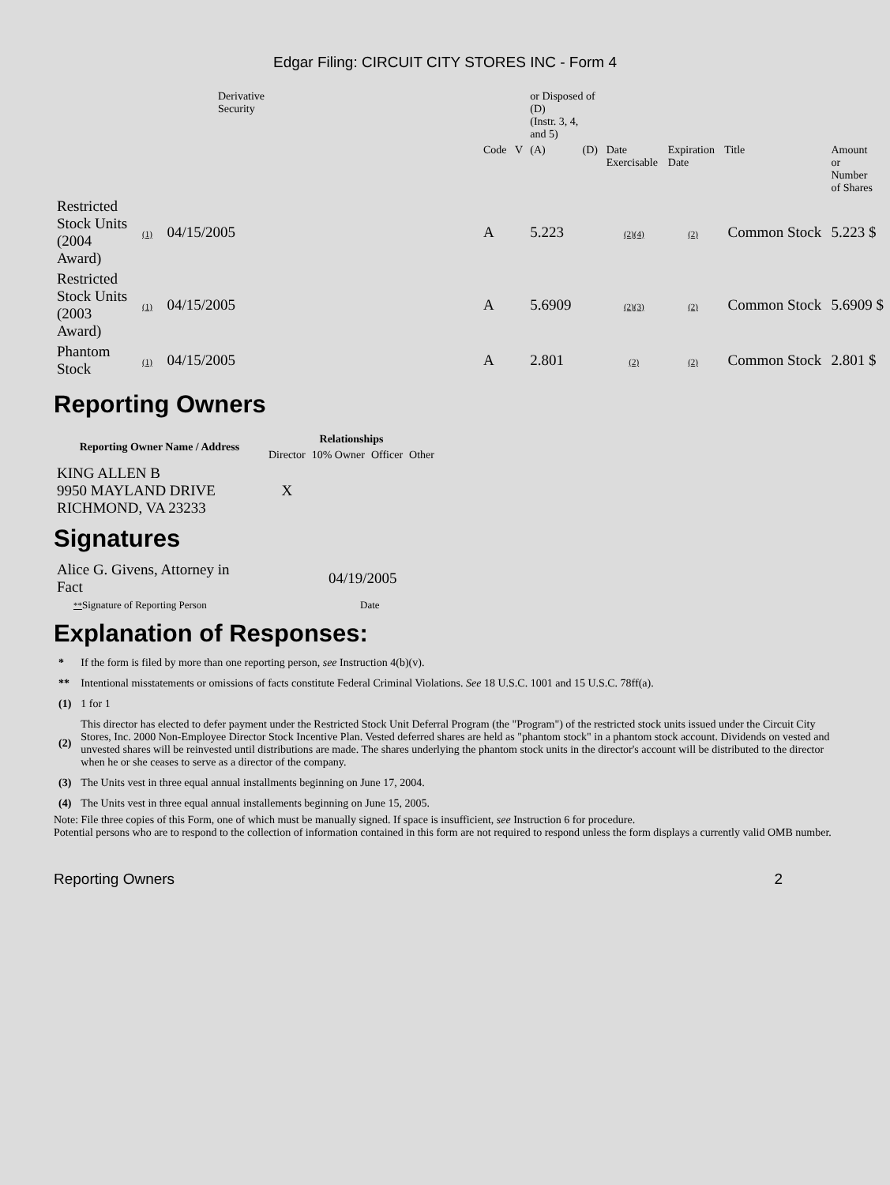Edgar Filing: CIRCUIT CITY STORES INC - Form 4
| | Derivative Security | | | | | or Disposed of (D) (Instr. 3, 4, and 5) | | | | | |
| | | | | Code | V | (A) | (D) | Date Exercisable | Expiration Date | Title | Amount or Number of Shares |
| Restricted Stock Units (2004 Award) | (1) | 04/15/2005 | | A | | 5.223 | | (2)(4) | (2) | Common Stock | 5.223 $ |
| Restricted Stock Units (2003 Award) | (1) | 04/15/2005 | | A | | 5.6909 | | (2)(3) | (2) | Common Stock | 5.6909 $ |
| Phantom Stock | (1) | 04/15/2005 | | A | | 2.801 | | (2) | (2) | Common Stock | 2.801 $ |
Reporting Owners
| Reporting Owner Name / Address | Relationships | | | |
| --- | --- | --- | --- | --- |
| | Director | 10% Owner | Officer | Other |
| KING ALLEN B 9950 MAYLAND DRIVE RICHMOND, VA 23233 | X | | | |
Signatures
| Alice G. Givens, Attorney in Fact | 04/19/2005 |
| ** Signature of Reporting Person | Date |
Explanation of Responses:
| * | If the form is filed by more than one reporting person, see Instruction 4(b)(v). |
| ** | Intentional misstatements or omissions of facts constitute Federal Criminal Violations. See 18 U.S.C. 1001 and 15 U.S.C. 78ff(a). |
| (1) | 1 for 1 |
| (2) | This director has elected to defer payment under the Restricted Stock Unit Deferral Program (the "Program") of the restricted stock units issued under the Circuit City Stores, Inc. 2000 Non-Employee Director Stock Incentive Plan. Vested deferred shares are held as "phantom stock" in a phantom stock account. Dividends on vested and unvested shares will be reinvested until distributions are made. The shares underlying the phantom stock units in the director's account will be distributed to the director when he or she ceases to serve as a director of the company. |
| (3) | The Units vest in three equal annual installments beginning on June 17, 2004. |
| (4) | The Units vest in three equal annual installements beginning on June 15, 2005. |
Note: File three copies of this Form, one of which must be manually signed. If space is insufficient, see Instruction 6 for procedure.
Potential persons who are to respond to the collection of information contained in this form are not required to respond unless the form displays a currently valid OMB number.
Reporting Owners 2